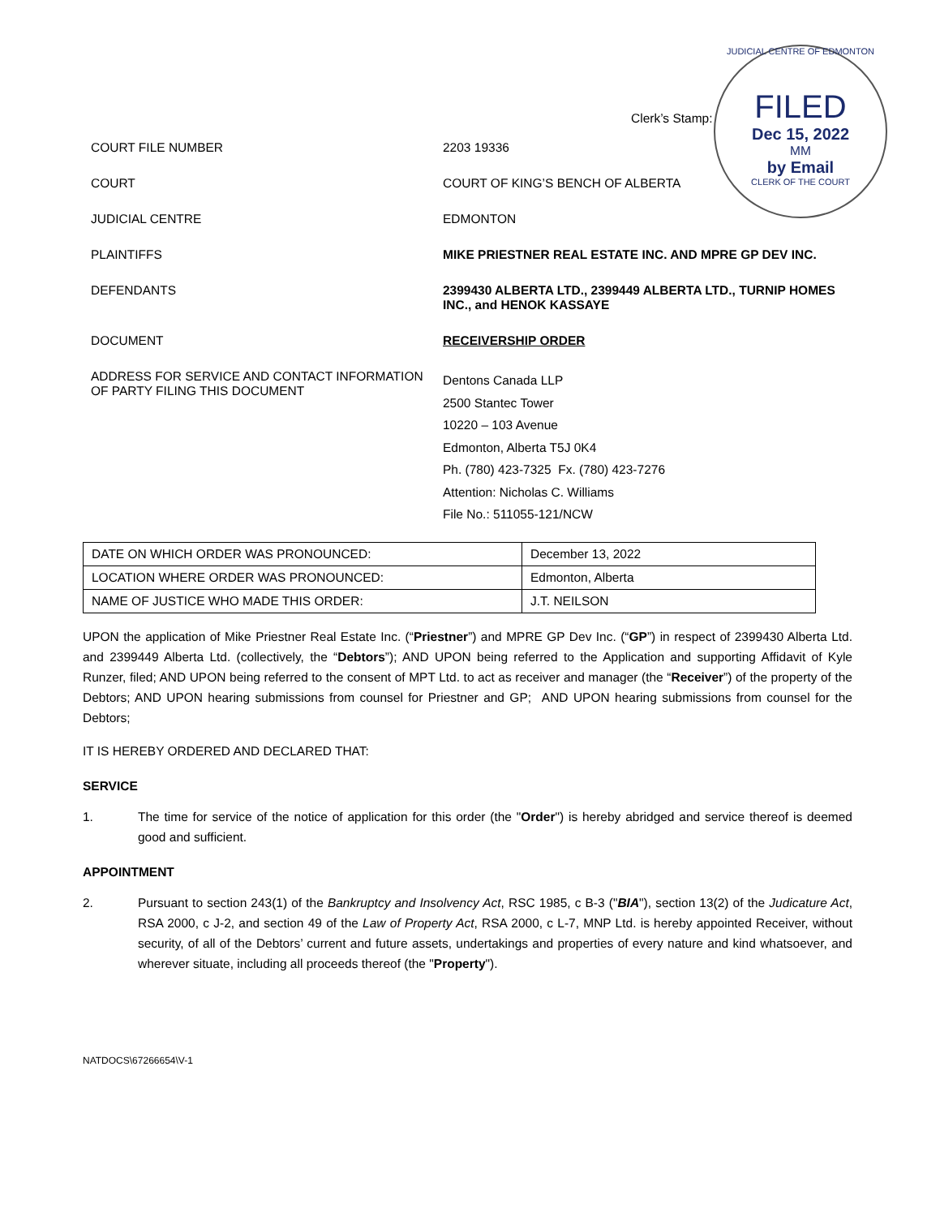JUDICIAL CENTRE OF EDMONTON
FILED
Dec 15, 2022
MM
by Email
CLERK OF THE COURT
Clerk’s Stamp:
COURT FILE NUMBER 2203 19336
COURT COURT OF KING’S BENCH OF ALBERTA
JUDICIAL CENTRE EDMONTON
PLAINTIFFS MIKE PRIESTNER REAL ESTATE INC. AND MPRE GP DEV INC.
DEFENDANTS 2399430 ALBERTA LTD., 2399449 ALBERTA LTD., TURNIP HOMES INC., and HENOK KASSAYE
DOCUMENT RECEIVERSHIP ORDER
ADDRESS FOR SERVICE AND CONTACT INFORMATION OF PARTY FILING THIS DOCUMENT
Dentons Canada LLP
2500 Stantec Tower
10220 – 103 Avenue
Edmonton, Alberta T5J 0K4
Ph. (780) 423-7325 Fx. (780) 423-7276
Attention: Nicholas C. Williams
File No.: 511055-121/NCW
| DATE ON WHICH ORDER WAS PRONOUNCED: | December 13, 2022 |
| LOCATION WHERE ORDER WAS PRONOUNCED: | Edmonton, Alberta |
| NAME OF JUSTICE WHO MADE THIS ORDER: | J.T. NEILSON |
UPON the application of Mike Priestner Real Estate Inc. (“Priestner”) and MPRE GP Dev Inc. (“GP”) in respect of 2399430 Alberta Ltd. and 2399449 Alberta Ltd. (collectively, the “Debtors”); AND UPON being referred to the Application and supporting Affidavit of Kyle Runzer, filed; AND UPON being referred to the consent of MPT Ltd. to act as receiver and manager (the “Receiver”) of the property of the Debtors; AND UPON hearing submissions from counsel for Priestner and GP; AND UPON hearing submissions from counsel for the Debtors;
IT IS HEREBY ORDERED AND DECLARED THAT:
SERVICE
1. The time for service of the notice of application for this order (the "Order") is hereby abridged and service thereof is deemed good and sufficient.
APPOINTMENT
2. Pursuant to section 243(1) of the Bankruptcy and Insolvency Act, RSC 1985, c B-3 ("BIA"), section 13(2) of the Judicature Act, RSA 2000, c J-2, and section 49 of the Law of Property Act, RSA 2000, c L-7, MNP Ltd. is hereby appointed Receiver, without security, of all of the Debtors’ current and future assets, undertakings and properties of every nature and kind whatsoever, and wherever situate, including all proceeds thereof (the "Property").
NATDOCS\67266654\V-1